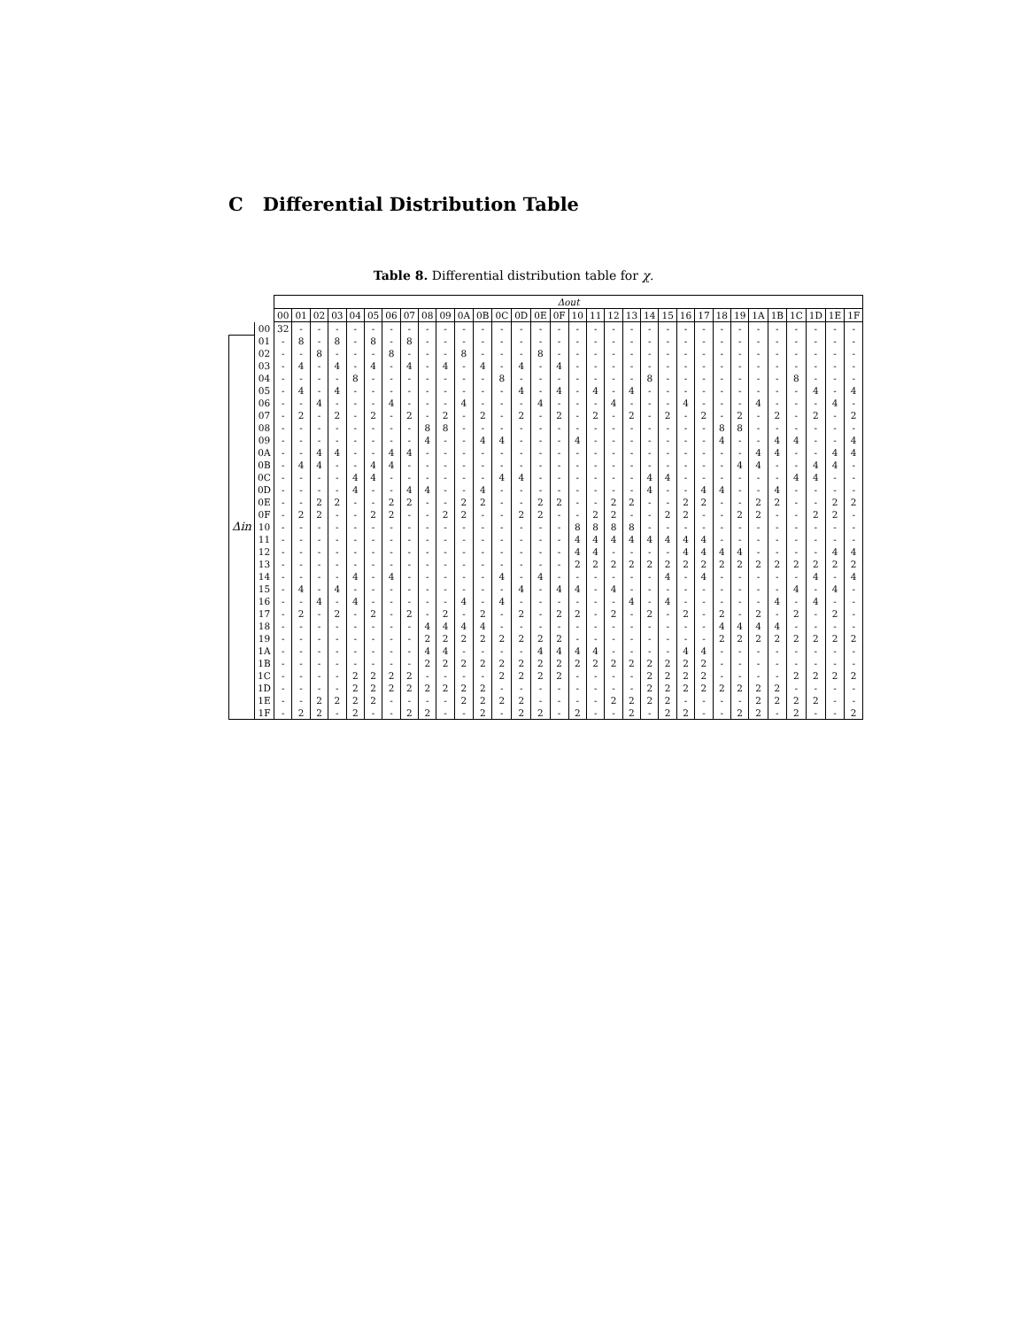C Differential Distribution Table
Table 8. Differential distribution table for χ.
| | | Δout | | | | | | | | | | | | | | | | | | | | | | | | | | | | | | | |
| | | 00 | 01 | 02 | 03 | 04 | 05 | 06 | 07 | 08 | 09 | 0A | 0B | 0C | 0D | 0E | 0F | 10 | 11 | 12 | 13 | 14 | 15 | 16 | 17 | 18 | 19 | 1A | 1B | 1C | 1D | 1E | 1F |
| | 00 | 32 | - | - | - | - | - | - | - | - | - | - | - | - | - | - | - | - | - | - | - | - | - | - | - | - | - | - | - | - | - | - | - |
| Δin | 01 | - | 8 | - | 8 | - | 8 | - | 8 | - | - | - | - | - | - | - | - | - | - | - | - | - | - | - | - | - | - | - | - | - | - | - | - |
| | 02 | - | - | 8 | - | - | - | 8 | - | - | - | 8 | - | - | - | 8 | - | - | - | - | - | - | - | - | - | - | - | - | - | - | - | - | - |
| | 03 | - | 4 | - | 4 | - | 4 | - | 4 | - | 4 | - | 4 | - | 4 | - | 4 | - | - | - | - | - | - | - | - | - | - | - | - | - | - | - | - |
| | 04 | - | - | - | - | 8 | - | - | - | - | - | - | - | 8 | - | - | - | - | - | - | - | 8 | - | - | - | - | - | - | - | 8 | - | - | - |
| | 05 | - | 4 | - | 4 | - | - | - | - | - | - | - | - | - | 4 | - | 4 | - | 4 | - | 4 | - | - | - | - | - | - | - | - | - | 4 | - | 4 |
| | 06 | - | - | 4 | - | - | - | 4 | - | - | - | 4 | - | - | - | 4 | - | - | - | 4 | - | - | - | 4 | - | - | - | 4 | - | - | - | 4 | - |
| | 07 | - | 2 | - | 2 | - | 2 | - | 2 | - | 2 | - | 2 | - | 2 | - | 2 | - | 2 | - | 2 | - | 2 | - | 2 | - | 2 | - | 2 | - | 2 | - | 2 |
| | 08 | - | - | - | - | - | - | - | - | 8 | 8 | - | - | - | - | - | - | - | - | - | - | - | - | - | - | 8 | 8 | - | - | - | - | - | - |
| | 09 | - | - | - | - | - | - | - | - | 4 | - | - | 4 | 4 | - | - | - | 4 | - | - | - | - | - | - | - | 4 | - | - | 4 | 4 | - | - | 4 |
| | 0A | - | - | 4 | 4 | - | - | 4 | 4 | - | - | - | - | - | - | - | - | - | - | - | - | - | - | - | - | - | - | 4 | 4 | - | - | 4 | 4 |
| | 0B | - | 4 | 4 | - | - | 4 | 4 | - | - | - | - | - | - | - | - | - | - | - | - | - | - | - | - | - | - | 4 | 4 | - | - | 4 | 4 | - |
| | 0C | - | - | - | - | 4 | 4 | - | - | - | - | - | - | 4 | 4 | - | - | - | - | - | - | 4 | 4 | - | - | - | - | - | - | 4 | 4 | - | - |
| | 0D | - | - | - | - | 4 | - | - | 4 | 4 | - | - | 4 | - | - | - | - | - | - | - | - | 4 | - | - | 4 | 4 | - | - | 4 | - | - | - | - |
| | 0E | - | - | 2 | 2 | - | - | 2 | 2 | - | - | 2 | 2 | - | - | 2 | 2 | - | - | 2 | 2 | - | - | 2 | 2 | - | - | 2 | 2 | - | - | 2 | 2 |
| | 0F | - | 2 | 2 | - | - | 2 | 2 | - | - | 2 | 2 | - | - | 2 | 2 | - | - | 2 | 2 | - | - | 2 | 2 | - | - | 2 | 2 | - | - | 2 | 2 | - |
| | 10 | - | - | - | - | - | - | - | - | - | - | - | - | - | - | - | - | 8 | 8 | 8 | 8 | - | - | - | - | - | - | - | - | - | - | - | - |
| | 11 | - | - | - | - | - | - | - | - | - | - | - | - | - | - | - | - | 4 | 4 | 4 | 4 | 4 | 4 | 4 | 4 | - | - | - | - | - | - | - | - |
| | 12 | - | - | - | - | - | - | - | - | - | - | - | - | - | - | - | - | 4 | 4 | - | - | - | - | 4 | 4 | 4 | 4 | - | - | - | - | 4 | 4 |
| | 13 | - | - | - | - | - | - | - | - | - | - | - | - | - | - | - | - | 2 | 2 | 2 | 2 | 2 | 2 | 2 | 2 | 2 | 2 | 2 | 2 | 2 | 2 | 2 | 2 |
| | 14 | - | - | - | - | 4 | - | 4 | - | - | - | - | - | 4 | - | 4 | - | - | - | - | - | - | 4 | - | 4 | - | - | - | - | - | 4 | - | 4 |
| | 15 | - | 4 | - | 4 | - | - | - | - | - | - | - | - | - | 4 | - | 4 | 4 | - | 4 | - | - | - | - | - | - | - | - | - | 4 | - | 4 | - |
| | 16 | - | - | 4 | - | 4 | - | - | - | - | - | 4 | - | 4 | - | - | - | - | - | - | 4 | - | 4 | - | - | - | - | - | 4 | - | 4 | - | - |
| | 17 | - | 2 | - | 2 | - | 2 | - | 2 | - | 2 | - | 2 | - | 2 | - | 2 | 2 | - | 2 | - | 2 | - | 2 | - | 2 | - | 2 | - | 2 | - | 2 | - |
| | 18 | - | - | - | - | - | - | - | - | 4 | 4 | 4 | 4 | - | - | - | - | - | - | - | - | - | - | - | - | 4 | 4 | 4 | 4 | - | - | - | - |
| | 19 | - | - | - | - | - | - | - | - | 2 | 2 | 2 | 2 | 2 | 2 | 2 | 2 | - | - | - | - | - | - | - | - | 2 | 2 | 2 | 2 | 2 | 2 | 2 | 2 |
| | 1A | - | - | - | - | - | - | - | - | 4 | 4 | - | - | - | - | 4 | 4 | 4 | 4 | - | - | - | - | 4 | 4 | - | - | - | - | - | - | - | - |
| | 1B | - | - | - | - | - | - | - | - | 2 | 2 | 2 | 2 | 2 | 2 | 2 | 2 | 2 | 2 | 2 | 2 | 2 | 2 | 2 | 2 | - | - | - | - | - | - | - | - |
| | 1C | - | - | - | - | 2 | 2 | 2 | 2 | - | - | - | - | 2 | 2 | 2 | 2 | - | - | - | - | 2 | 2 | 2 | 2 | - | - | - | - | 2 | 2 | 2 | 2 |
| | 1D | - | - | - | - | 2 | 2 | 2 | 2 | 2 | 2 | 2 | 2 | - | - | - | - | - | - | - | - | 2 | 2 | 2 | 2 | 2 | 2 | 2 | 2 | - | - | - | - |
| | 1E | - | - | 2 | 2 | 2 | 2 | - | - | - | - | 2 | 2 | 2 | 2 | - | - | - | - | 2 | 2 | 2 | 2 | - | - | - | - | 2 | 2 | 2 | 2 | - | - |
| | 1F | - | 2 | 2 | - | 2 | - | - | 2 | 2 | - | - | 2 | - | 2 | 2 | - | 2 | - | - | 2 | - | 2 | 2 | - | - | 2 | 2 | - | 2 | - | - | 2 |